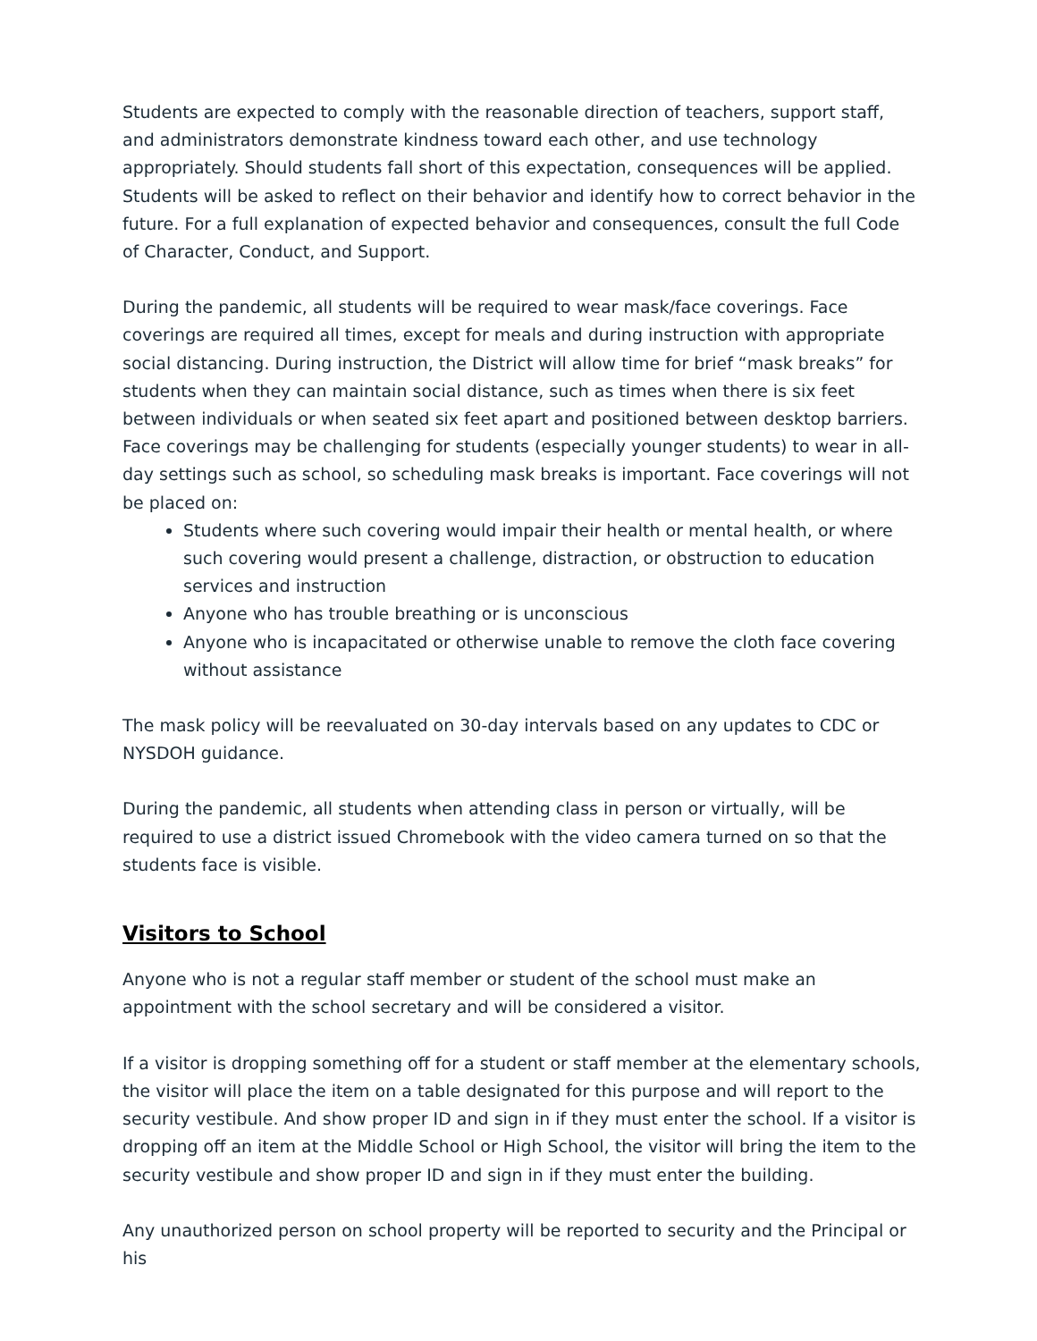Students are expected to comply with the reasonable direction of teachers, support staff, and administrators demonstrate kindness toward each other, and use technology appropriately. Should students fall short of this expectation, consequences will be applied. Students will be asked to reflect on their behavior and identify how to correct behavior in the future. For a full explanation of expected behavior and consequences, consult the full Code of Character, Conduct, and Support.
During the pandemic, all students will be required to wear mask/face coverings. Face coverings are required all times, except for meals and during instruction with appropriate social distancing. During instruction, the District will allow time for brief “mask breaks” for students when they can maintain social distance, such as times when there is six feet between individuals or when seated six feet apart and positioned between desktop barriers. Face coverings may be challenging for students (especially younger students) to wear in all-day settings such as school, so scheduling mask breaks is important. Face coverings will not be placed on:
Students where such covering would impair their health or mental health, or where such covering would present a challenge, distraction, or obstruction to education services and instruction
Anyone who has trouble breathing or is unconscious
Anyone who is incapacitated or otherwise unable to remove the cloth face covering without assistance
The mask policy will be reevaluated on 30-day intervals based on any updates to CDC or NYSDOH guidance.
During the pandemic, all students when attending class in person or virtually, will be required to use a district issued Chromebook with the video camera turned on so that the students face is visible.
Visitors to School
Anyone who is not a regular staff member or student of the school must make an appointment with the school secretary and will be considered a visitor.
If a visitor is dropping something off for a student or staff member at the elementary schools, the visitor will place the item on a table designated for this purpose and will report to the security vestibule. And show proper ID and sign in if they must enter the school. If a visitor is dropping off an item at the Middle School or High School, the visitor will bring the item to the security vestibule and show proper ID and sign in if they must enter the building.
Any unauthorized person on school property will be reported to security and the Principal or his